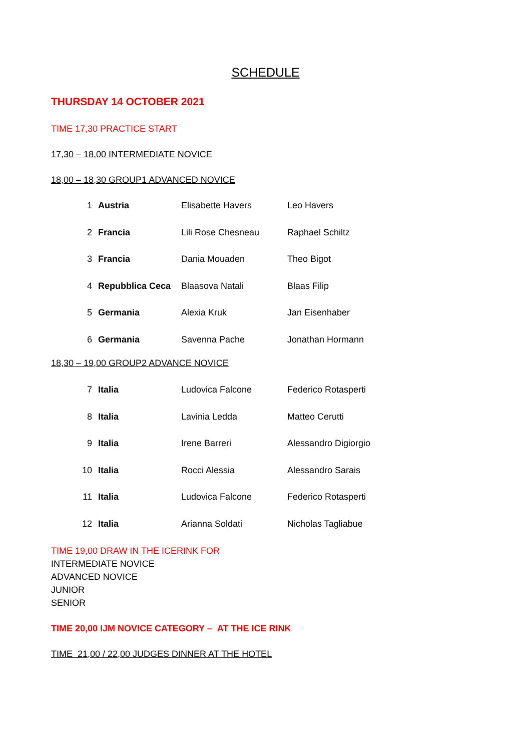SCHEDULE
THURSDAY 14 OCTOBER 2021
TIME 17,30 PRACTICE START
17,30 – 18,00 INTERMEDIATE NOVICE
18,00 – 18,30 GROUP1 ADVANCED NOVICE
| 1 | Austria | Elisabette Havers | Leo Havers |
| 2 | Francia | Lili Rose Chesneau | Raphael Schiltz |
| 3 | Francia | Dania Mouaden | Theo Bigot |
| 4 | Repubblica Ceca | Blaasova Natali | Blaas Filip |
| 5 | Germania | Alexia Kruk | Jan Eisenhaber |
| 6 | Germania | Savenna Pache | Jonathan Hormann |
18,30 – 19,00 GROUP2 ADVANCE NOVICE
| 7 | Italia | Ludovica Falcone | Federico Rotasperti |
| 8 | Italia | Lavinia Ledda | Matteo Cerutti |
| 9 | Italia | Irene Barreri | Alessandro Digiorgio |
| 10 | Italia | Rocci Alessia | Alessandro Sarais |
| 11 | Italia | Ludovica Falcone | Federico Rotasperti |
| 12 | Italia | Arianna Soldati | Nicholas Tagliabue |
TIME 19,00 DRAW IN THE ICERINK FOR
INTERMEDIATE NOVICE
ADVANCED NOVICE
JUNIOR
SENIOR
TIME 20,00 IJM NOVICE CATEGORY – AT THE ICE RINK
TIME 21,00 / 22,00 JUDGES DINNER AT THE HOTEL